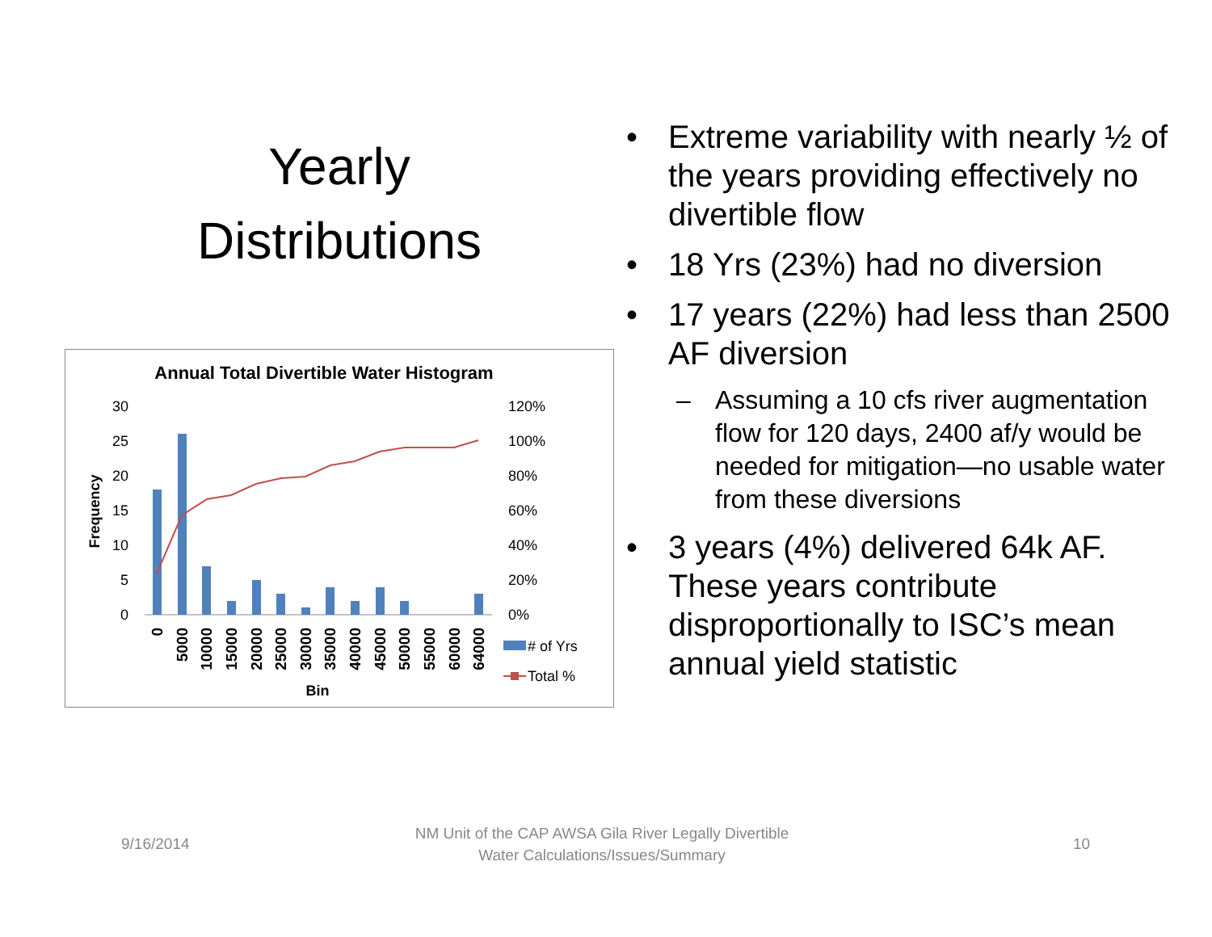Yearly
Distributions
Annual Total Divertible Water Histogram
30
25
20
15
10
5
0
120%
100%
80%
60%
40%
20%
0%
Frequency
0
5000
10000
15000
20000
25000
30000
35000
40000
45000
50000
55000
60000
64000
Bin
# of Yrs
Total %
• Extreme variability with nearly ½ of the years providing effectively no divertible flow
• 18 Yrs (23%) had no diversion
• 17 years (22%) had less than 2500 AF diversion
– Assuming a 10 cfs river augmentation flow for 120 days, 2400 af/y would be needed for mitigation—no usable water from these diversions
• 3 years (4%) delivered 64k AF. These years contribute disproportionally to ISC’s mean annual yield statistic
9/16/2014
NM Unit of the CAP AWSA Gila River Legally Divertible Water Calculations/Issues/Summary
10